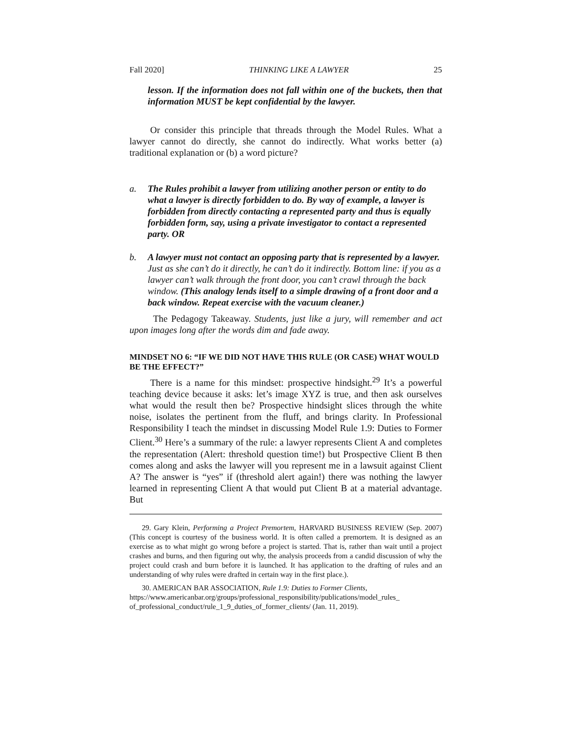Fall 2020] THINKING LIKE A LAWYER 25
lesson. If the information does not fall within one of the buckets, then that information MUST be kept confidential by the lawyer.
Or consider this principle that threads through the Model Rules. What a lawyer cannot do directly, she cannot do indirectly. What works better (a) traditional explanation or (b) a word picture?
a. The Rules prohibit a lawyer from utilizing another person or entity to do what a lawyer is directly forbidden to do. By way of example, a lawyer is forbidden from directly contacting a represented party and thus is equally forbidden form, say, using a private investigator to contact a represented party. OR
b. A lawyer must not contact an opposing party that is represented by a lawyer. Just as she can’t do it directly, he can’t do it indirectly. Bottom line: if you as a lawyer can’t walk through the front door, you can’t crawl through the back window. (This analogy lends itself to a simple drawing of a front door and a back window. Repeat exercise with the vacuum cleaner.)
The Pedagogy Takeaway. Students, just like a jury, will remember and act upon images long after the words dim and fade away.
MINDSET NO 6: “IF WE DID NOT HAVE THIS RULE (OR CASE) WHAT WOULD BE THE EFFECT?”
There is a name for this mindset: prospective hindsight.<sup>29</sup> It’s a powerful teaching device because it asks: let’s image XYZ is true, and then ask ourselves what would the result then be? Prospective hindsight slices through the white noise, isolates the pertinent from the fluff, and brings clarity. In Professional Responsibility I teach the mindset in discussing Model Rule 1.9: Duties to Former Client.<sup>30</sup> Here’s a summary of the rule: a lawyer represents Client A and completes the representation (Alert: threshold question time!) but Prospective Client B then comes along and asks the lawyer will you represent me in a lawsuit against Client A? The answer is “yes” if (threshold alert again!) there was nothing the lawyer learned in representing Client A that would put Client B at a material advantage. But
29. Gary Klein, Performing a Project Premortem, HARVARD BUSINESS REVIEW (Sep. 2007) (This concept is courtesy of the business world. It is often called a premortem. It is designed as an exercise as to what might go wrong before a project is started. That is, rather than wait until a project crashes and burns, and then figuring out why, the analysis proceeds from a candid discussion of why the project could crash and burn before it is launched. It has application to the drafting of rules and an understanding of why rules were drafted in certain way in the first place.).
30. AMERICAN BAR ASSOCIATION, Rule 1.9: Duties to Former Clients, https://www.americanbar.org/groups/professional_responsibility/publications/model_rules_ of_professional_conduct/rule_1_9_duties_of_former_clients/ (Jan. 11, 2019).